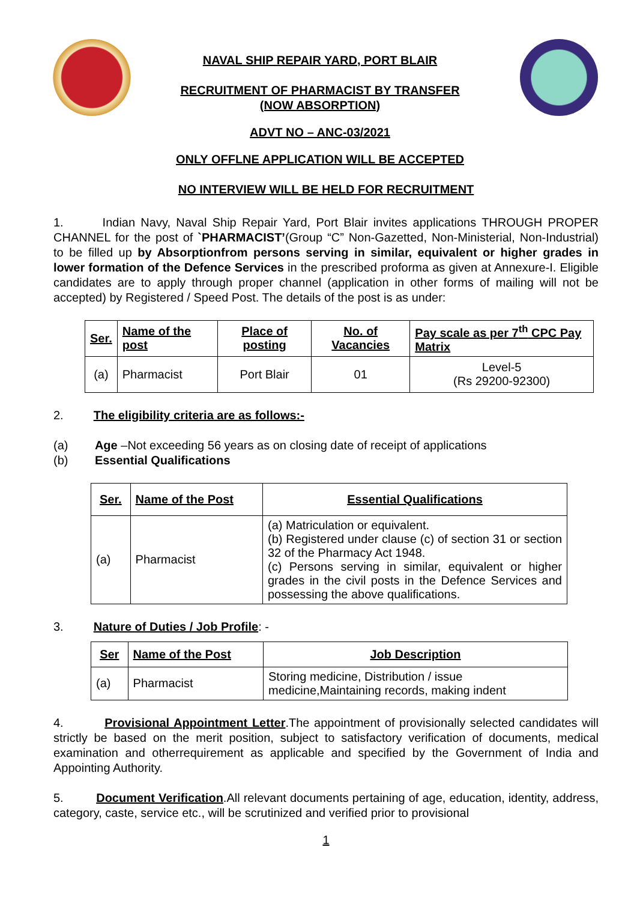NAVAL SHIP REPAIR YARD, PORT BLAIR
RECRUITMENT OF PHARMACIST BY TRANSFER
(NOW ABSORPTION)
ADVT NO – ANC-03/2021
ONLY OFFLNE APPLICATION WILL BE ACCEPTED
NO INTERVIEW WILL BE HELD FOR RECRUITMENT
1. Indian Navy, Naval Ship Repair Yard, Port Blair invites applications THROUGH PROPER CHANNEL for the post of `PHARMACIST’(Group “C” Non-Gazetted, Non-Ministerial, Non-Industrial) to be filled up by Absorptionfrom persons serving in similar, equivalent or higher grades in lower formation of the Defence Services in the prescribed proforma as given at Annexure-I. Eligible candidates are to apply through proper channel (application in other forms of mailing will not be accepted) by Registered / Speed Post. The details of the post is as under:
| Ser. | Name of the post | Place of posting | No. of Vacancies | Pay scale as per 7<sup>th</sup> CPC Pay Matrix |
| --- | --- | --- | --- | --- |
| (a) | Pharmacist | Port Blair | 01 | Level-5 (Rs 29200-92300) |
2. The eligibility criteria are as follows:-
(a) Age –Not exceeding 56 years as on closing date of receipt of applications
(b) Essential Qualifications
| Ser. | Name of the Post | Essential Qualifications |
| --- | --- | --- |
| (a) | Pharmacist | (a) Matriculation or equivalent. (b) Registered under clause (c) of section 31 or section 32 of the Pharmacy Act 1948. (c) Persons serving in similar, equivalent or higher grades in the civil posts in the Defence Services and possessing the above qualifications. |
3. Nature of Duties / Job Profile: -
| Ser | Name of the Post | Job Description |
| --- | --- | --- |
| (a) | Pharmacist | Storing medicine, Distribution / issue medicine,Maintaining records, making indent |
4. Provisional Appointment Letter.The appointment of provisionally selected candidates will strictly be based on the merit position, subject to satisfactory verification of documents, medical examination and otherrequirement as applicable and specified by the Government of India and Appointing Authority.
5. Document Verification.All relevant documents pertaining of age, education, identity, address, category, caste, service etc., will be scrutinized and verified prior to provisional
1